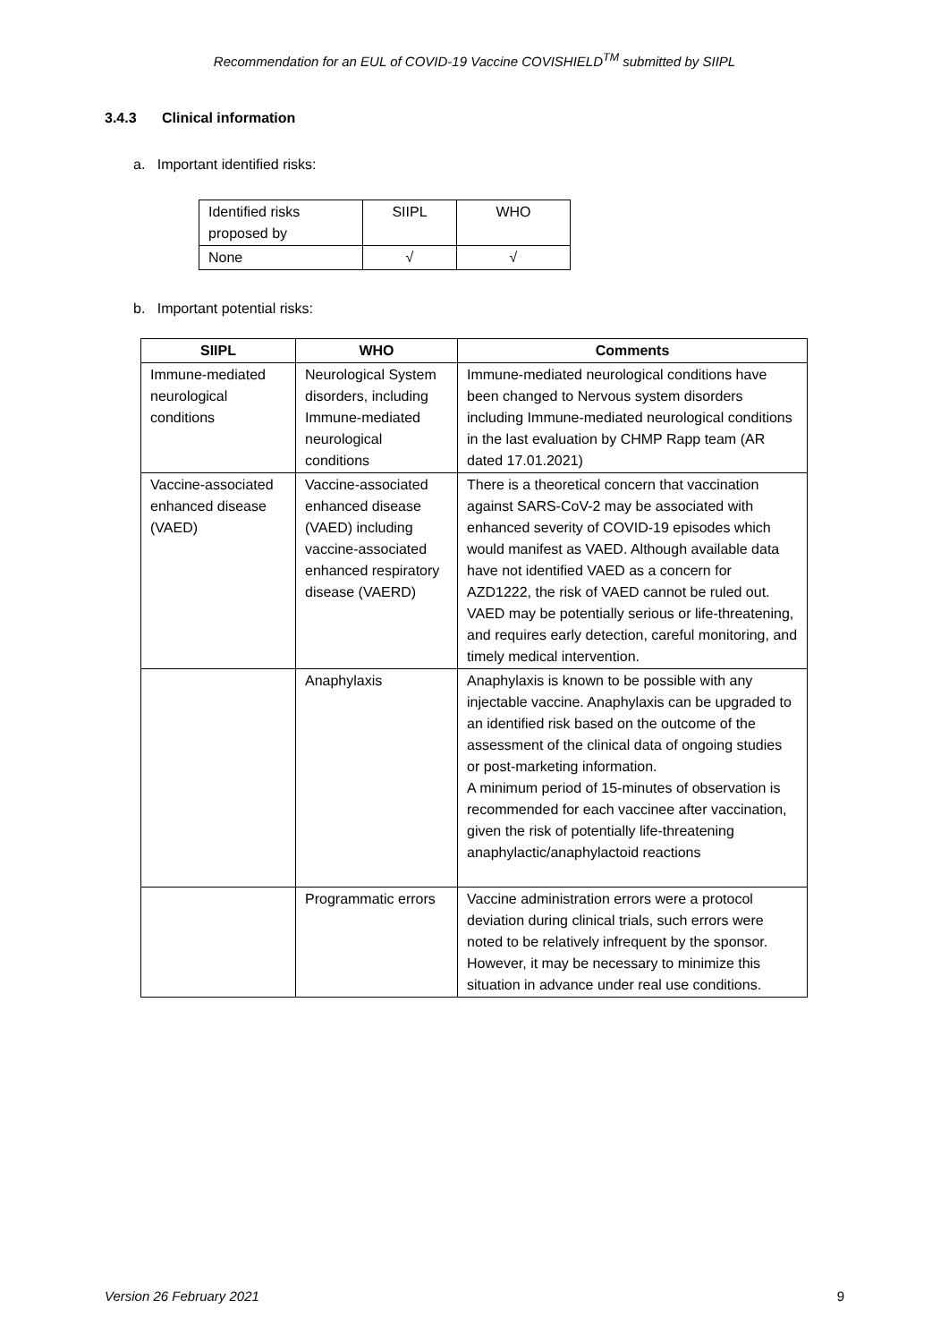Recommendation for an EUL of COVID-19 Vaccine COVISHIELD<sup>TM</sup> submitted by SIIPL
3.4.3 Clinical information
a. Important identified risks:
| Identified risks proposed by | SIIPL | WHO |
| None | √ | √ |
b. Important potential risks:
| SIIPL | WHO | Comments |
| --- | --- | --- |
| Immune-mediated neurological conditions | Neurological System disorders, including Immune-mediated neurological conditions | Immune-mediated neurological conditions have been changed to Nervous system disorders including Immune-mediated neurological conditions in the last evaluation by CHMP Rapp team (AR dated 17.01.2021) |
| Vaccine-associated enhanced disease (VAED) | Vaccine-associated enhanced disease (VAED) including vaccine-associated enhanced respiratory disease (VAERD) | There is a theoretical concern that vaccination against SARS-CoV-2 may be associated with enhanced severity of COVID-19 episodes which would manifest as VAED. Although available data have not identified VAED as a concern for AZD1222, the risk of VAED cannot be ruled out. VAED may be potentially serious or life-threatening, and requires early detection, careful monitoring, and timely medical intervention. |
| | Anaphylaxis | Anaphylaxis is known to be possible with any injectable vaccine. Anaphylaxis can be upgraded to an identified risk based on the outcome of the assessment of the clinical data of ongoing studies or post-marketing information. A minimum period of 15-minutes of observation is recommended for each vaccinee after vaccination, given the risk of potentially life-threatening anaphylactic/anaphylactoid reactions |
| | Programmatic errors | Vaccine administration errors were a protocol deviation during clinical trials, such errors were noted to be relatively infrequent by the sponsor. However, it may be necessary to minimize this situation in advance under real use conditions. |
Version 26 February 2021 9